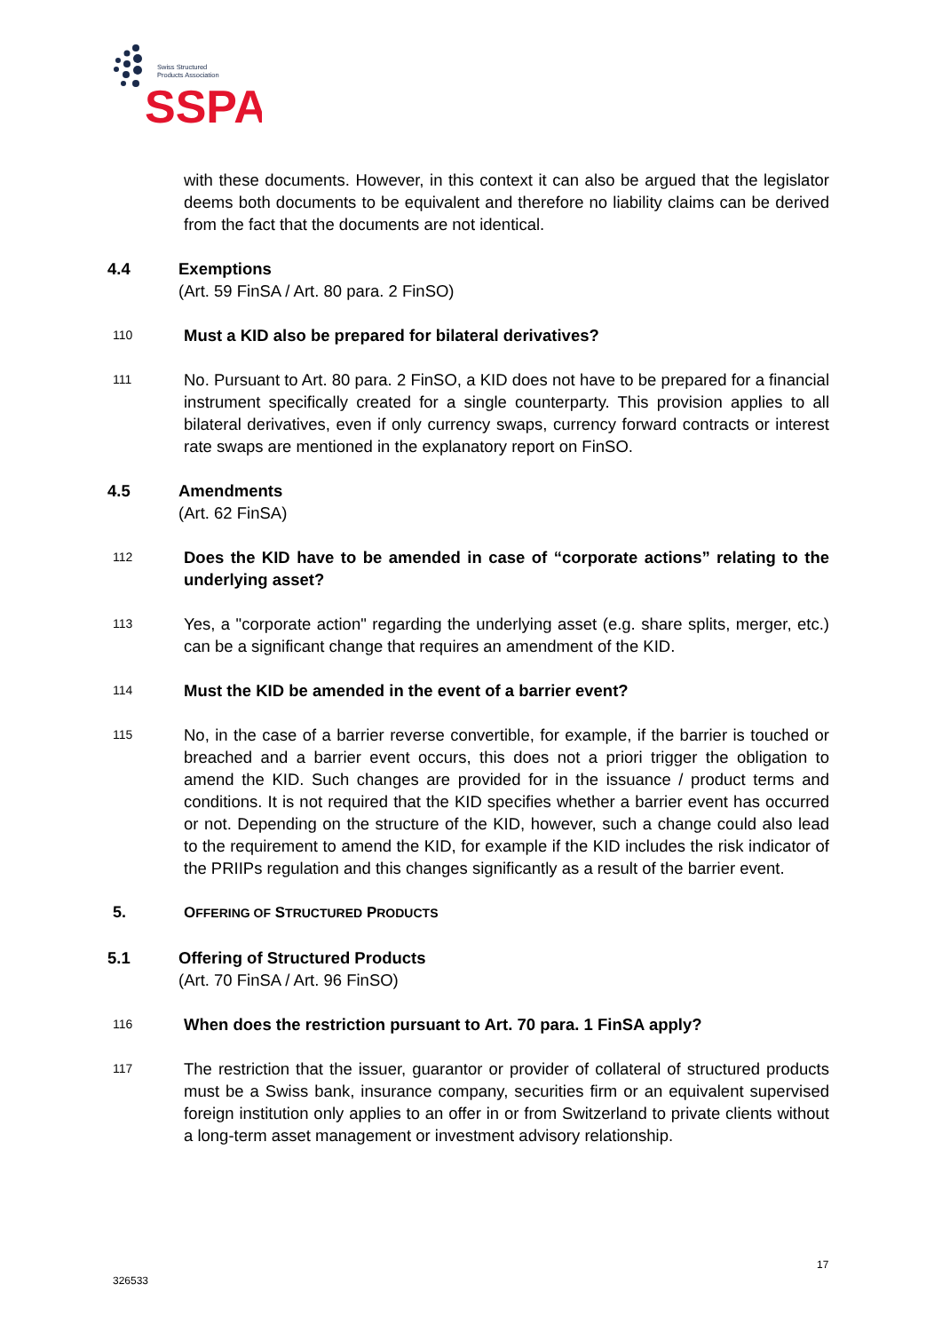Swiss Structured
Products Association
SSPA
with these documents. However, in this context it can also be argued that the legislator deems both documents to be equivalent and therefore no liability claims can be derived from the fact that the documents are not identical.
4.4 Exemptions
(Art. 59 FinSA / Art. 80 para. 2 FinSO)
110
Must a KID also be prepared for bilateral derivatives?
111
No. Pursuant to Art. 80 para. 2 FinSO, a KID does not have to be prepared for a financial instrument specifically created for a single counterparty. This provision applies to all bilateral derivatives, even if only currency swaps, currency forward contracts or interest rate swaps are mentioned in the explanatory report on FinSO.
4.5 Amendments
(Art. 62 FinSA)
112
Does the KID have to be amended in case of “corporate actions” relating to the underlying asset?
113
Yes, a "corporate action" regarding the underlying asset (e.g. share splits, merger, etc.) can be a significant change that requires an amendment of the KID.
114
Must the KID be amended in the event of a barrier event?
115
No, in the case of a barrier reverse convertible, for example, if the barrier is touched or breached and a barrier event occurs, this does not a priori trigger the obligation to amend the KID. Such changes are provided for in the issuance / product terms and conditions. It is not required that the KID specifies whether a barrier event has occurred or not. Depending on the structure of the KID, however, such a change could also lead to the requirement to amend the KID, for example if the KID includes the risk indicator of the PRIIPs regulation and this changes significantly as a result of the barrier event.
5. OFFERING OF STRUCTURED PRODUCTS
5.1 Offering of Structured Products
(Art. 70 FinSA / Art. 96 FinSO)
116
When does the restriction pursuant to Art. 70 para. 1 FinSA apply?
117
The restriction that the issuer, guarantor or provider of collateral of structured products must be a Swiss bank, insurance company, securities firm or an equivalent supervised foreign institution only applies to an offer in or from Switzerland to private clients without a long-term asset management or investment advisory relationship.
17
326533